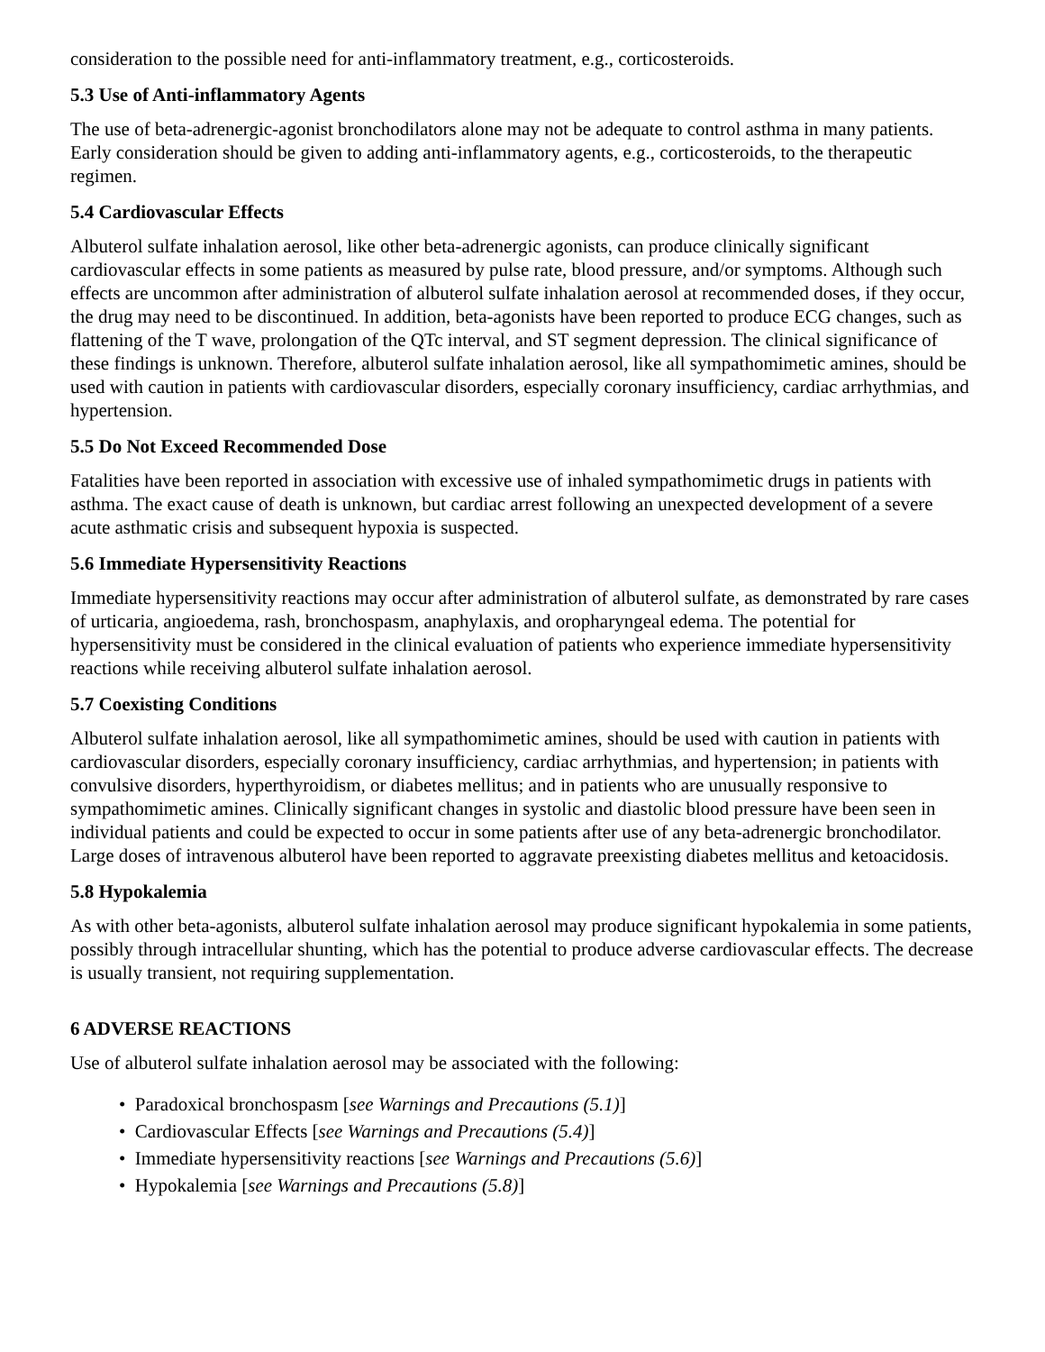consideration to the possible need for anti-inflammatory treatment, e.g., corticosteroids.
5.3 Use of Anti-inflammatory Agents
The use of beta-adrenergic-agonist bronchodilators alone may not be adequate to control asthma in many patients. Early consideration should be given to adding anti-inflammatory agents, e.g., corticosteroids, to the therapeutic regimen.
5.4 Cardiovascular Effects
Albuterol sulfate inhalation aerosol, like other beta-adrenergic agonists, can produce clinically significant cardiovascular effects in some patients as measured by pulse rate, blood pressure, and/or symptoms. Although such effects are uncommon after administration of albuterol sulfate inhalation aerosol at recommended doses, if they occur, the drug may need to be discontinued. In addition, beta-agonists have been reported to produce ECG changes, such as flattening of the T wave, prolongation of the QTc interval, and ST segment depression. The clinical significance of these findings is unknown. Therefore, albuterol sulfate inhalation aerosol, like all sympathomimetic amines, should be used with caution in patients with cardiovascular disorders, especially coronary insufficiency, cardiac arrhythmias, and hypertension.
5.5 Do Not Exceed Recommended Dose
Fatalities have been reported in association with excessive use of inhaled sympathomimetic drugs in patients with asthma. The exact cause of death is unknown, but cardiac arrest following an unexpected development of a severe acute asthmatic crisis and subsequent hypoxia is suspected.
5.6 Immediate Hypersensitivity Reactions
Immediate hypersensitivity reactions may occur after administration of albuterol sulfate, as demonstrated by rare cases of urticaria, angioedema, rash, bronchospasm, anaphylaxis, and oropharyngeal edema. The potential for hypersensitivity must be considered in the clinical evaluation of patients who experience immediate hypersensitivity reactions while receiving albuterol sulfate inhalation aerosol.
5.7 Coexisting Conditions
Albuterol sulfate inhalation aerosol, like all sympathomimetic amines, should be used with caution in patients with cardiovascular disorders, especially coronary insufficiency, cardiac arrhythmias, and hypertension; in patients with convulsive disorders, hyperthyroidism, or diabetes mellitus; and in patients who are unusually responsive to sympathomimetic amines. Clinically significant changes in systolic and diastolic blood pressure have been seen in individual patients and could be expected to occur in some patients after use of any beta-adrenergic bronchodilator. Large doses of intravenous albuterol have been reported to aggravate preexisting diabetes mellitus and ketoacidosis.
5.8 Hypokalemia
As with other beta-agonists, albuterol sulfate inhalation aerosol may produce significant hypokalemia in some patients, possibly through intracellular shunting, which has the potential to produce adverse cardiovascular effects. The decrease is usually transient, not requiring supplementation.
6 ADVERSE REACTIONS
Use of albuterol sulfate inhalation aerosol may be associated with the following:
• Paradoxical bronchospasm [see Warnings and Precautions (5.1)]
• Cardiovascular Effects [see Warnings and Precautions (5.4)]
• Immediate hypersensitivity reactions [see Warnings and Precautions (5.6)]
• Hypokalemia [see Warnings and Precautions (5.8)]